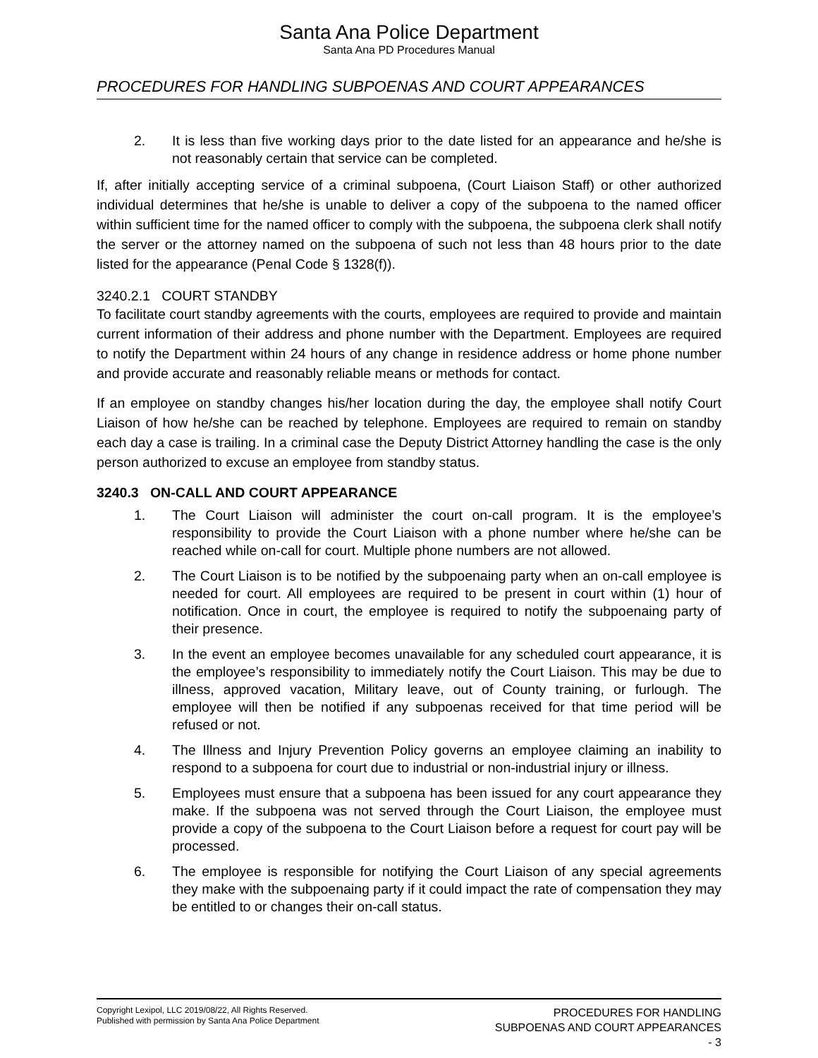Santa Ana Police Department
Santa Ana PD Procedures Manual
PROCEDURES FOR HANDLING SUBPOENAS AND COURT APPEARANCES
2. It is less than five working days prior to the date listed for an appearance and he/she is not reasonably certain that service can be completed.
If, after initially accepting service of a criminal subpoena, (Court Liaison Staff) or other authorized individual determines that he/she is unable to deliver a copy of the subpoena to the named officer within sufficient time for the named officer to comply with the subpoena, the subpoena clerk shall notify the server or the attorney named on the subpoena of such not less than 48 hours prior to the date listed for the appearance (Penal Code § 1328(f)).
3240.2.1 COURT STANDBY
To facilitate court standby agreements with the courts, employees are required to provide and maintain current information of their address and phone number with the Department. Employees are required to notify the Department within 24 hours of any change in residence address or home phone number and provide accurate and reasonably reliable means or methods for contact.
If an employee on standby changes his/her location during the day, the employee shall notify Court Liaison of how he/she can be reached by telephone. Employees are required to remain on standby each day a case is trailing. In a criminal case the Deputy District Attorney handling the case is the only person authorized to excuse an employee from standby status.
3240.3 ON-CALL AND COURT APPEARANCE
1. The Court Liaison will administer the court on-call program. It is the employee’s responsibility to provide the Court Liaison with a phone number where he/she can be reached while on-call for court. Multiple phone numbers are not allowed.
2. The Court Liaison is to be notified by the subpoenaing party when an on-call employee is needed for court. All employees are required to be present in court within (1) hour of notification. Once in court, the employee is required to notify the subpoenaing party of their presence.
3. In the event an employee becomes unavailable for any scheduled court appearance, it is the employee’s responsibility to immediately notify the Court Liaison. This may be due to illness, approved vacation, Military leave, out of County training, or furlough. The employee will then be notified if any subpoenas received for that time period will be refused or not.
4. The Illness and Injury Prevention Policy governs an employee claiming an inability to respond to a subpoena for court due to industrial or non-industrial injury or illness.
5. Employees must ensure that a subpoena has been issued for any court appearance they make. If the subpoena was not served through the Court Liaison, the employee must provide a copy of the subpoena to the Court Liaison before a request for court pay will be processed.
6. The employee is responsible for notifying the Court Liaison of any special agreements they make with the subpoenaing party if it could impact the rate of compensation they may be entitled to or changes their on-call status.
Copyright Lexipol, LLC 2019/08/22, All Rights Reserved.
Published with permission by Santa Ana Police Department
PROCEDURES FOR HANDLING
SUBPOENAS AND COURT APPEARANCES
- 3